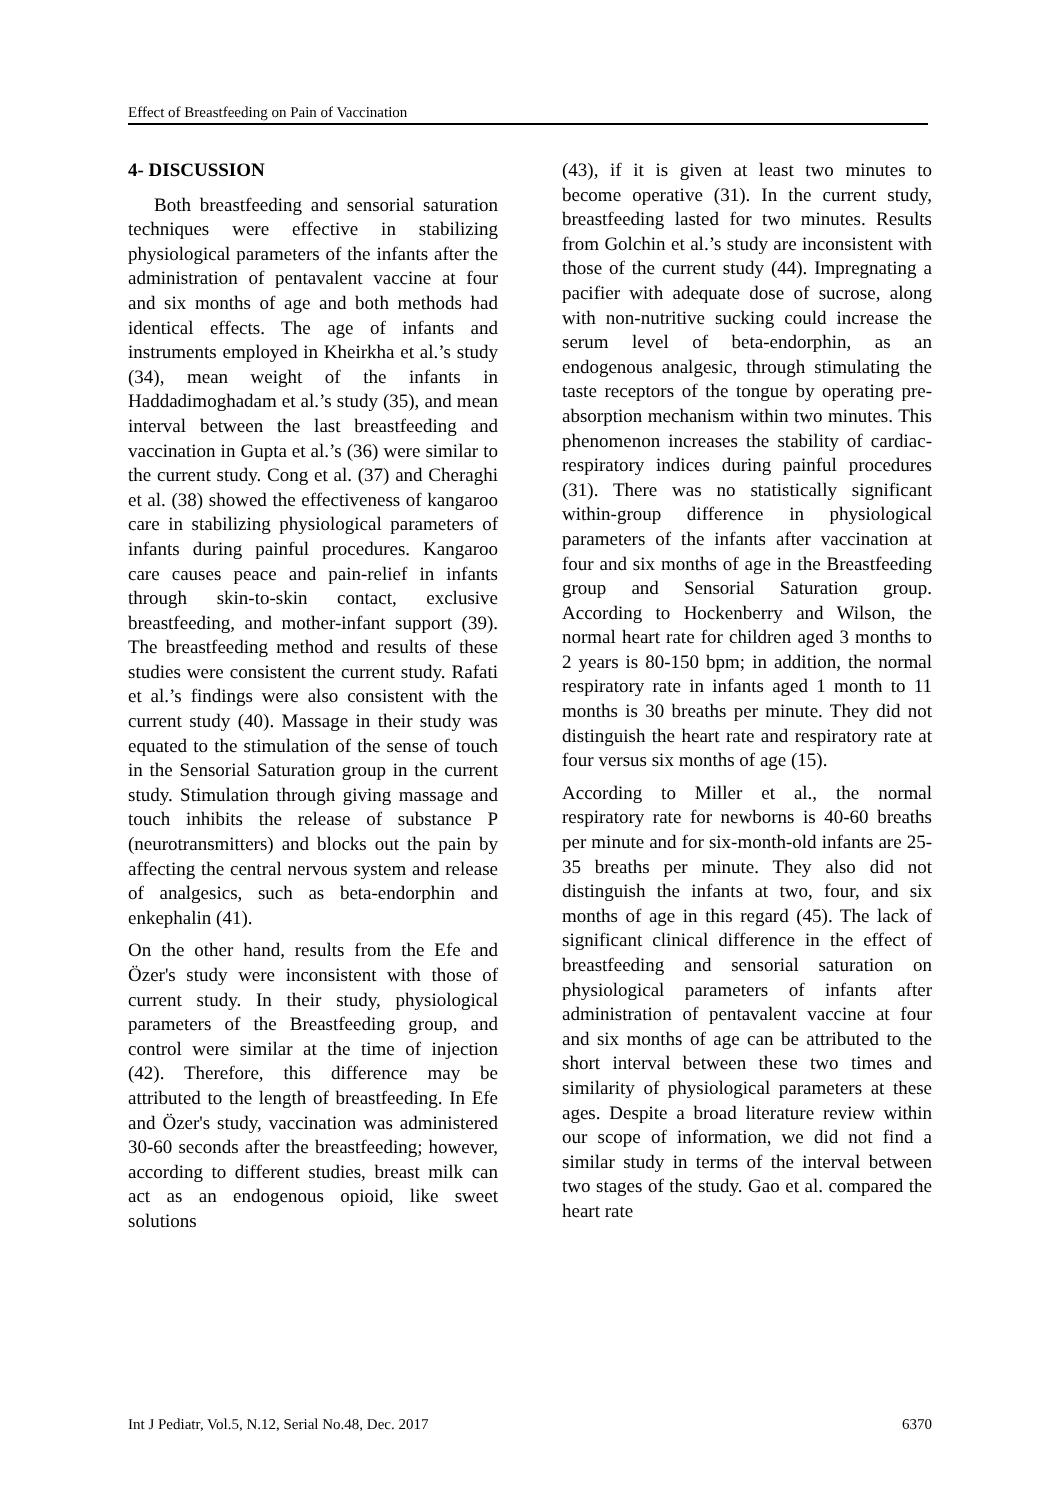Effect of Breastfeeding on Pain of Vaccination
4- DISCUSSION
Both breastfeeding and sensorial saturation techniques were effective in stabilizing physiological parameters of the infants after the administration of pentavalent vaccine at four and six months of age and both methods had identical effects. The age of infants and instruments employed in Kheirkha et al.’s study (34), mean weight of the infants in Haddadimoghadam et al.’s study (35), and mean interval between the last breastfeeding and vaccination in Gupta et al.’s (36) were similar to the current study. Cong et al. (37) and Cheraghi et al. (38) showed the effectiveness of kangaroo care in stabilizing physiological parameters of infants during painful procedures. Kangaroo care causes peace and pain-relief in infants through skin-to-skin contact, exclusive breastfeeding, and mother-infant support (39). The breastfeeding method and results of these studies were consistent the current study. Rafati et al.’s findings were also consistent with the current study (40). Massage in their study was equated to the stimulation of the sense of touch in the Sensorial Saturation group in the current study. Stimulation through giving massage and touch inhibits the release of substance P (neurotransmitters) and blocks out the pain by affecting the central nervous system and release of analgesics, such as beta-endorphin and enkephalin (41).
On the other hand, results from the Efe and Özer's study were inconsistent with those of current study. In their study, physiological parameters of the Breastfeeding group, and control were similar at the time of injection (42). Therefore, this difference may be attributed to the length of breastfeeding. In Efe and Özer's study, vaccination was administered 30-60 seconds after the breastfeeding; however, according to different studies, breast milk can act as an endogenous opioid, like sweet solutions
(43), if it is given at least two minutes to become operative (31). In the current study, breastfeeding lasted for two minutes. Results from Golchin et al.’s study are inconsistent with those of the current study (44). Impregnating a pacifier with adequate dose of sucrose, along with non-nutritive sucking could increase the serum level of beta-endorphin, as an endogenous analgesic, through stimulating the taste receptors of the tongue by operating pre-absorption mechanism within two minutes. This phenomenon increases the stability of cardiac-respiratory indices during painful procedures (31). There was no statistically significant within-group difference in physiological parameters of the infants after vaccination at four and six months of age in the Breastfeeding group and Sensorial Saturation group. According to Hockenberry and Wilson, the normal heart rate for children aged 3 months to 2 years is 80-150 bpm; in addition, the normal respiratory rate in infants aged 1 month to 11 months is 30 breaths per minute. They did not distinguish the heart rate and respiratory rate at four versus six months of age (15).
According to Miller et al., the normal respiratory rate for newborns is 40-60 breaths per minute and for six-month-old infants are 25-35 breaths per minute. They also did not distinguish the infants at two, four, and six months of age in this regard (45). The lack of significant clinical difference in the effect of breastfeeding and sensorial saturation on physiological parameters of infants after administration of pentavalent vaccine at four and six months of age can be attributed to the short interval between these two times and similarity of physiological parameters at these ages. Despite a broad literature review within our scope of information, we did not find a similar study in terms of the interval between two stages of the study. Gao et al. compared the heart rate
Int J Pediatr, Vol.5, N.12, Serial No.48, Dec. 2017 6370